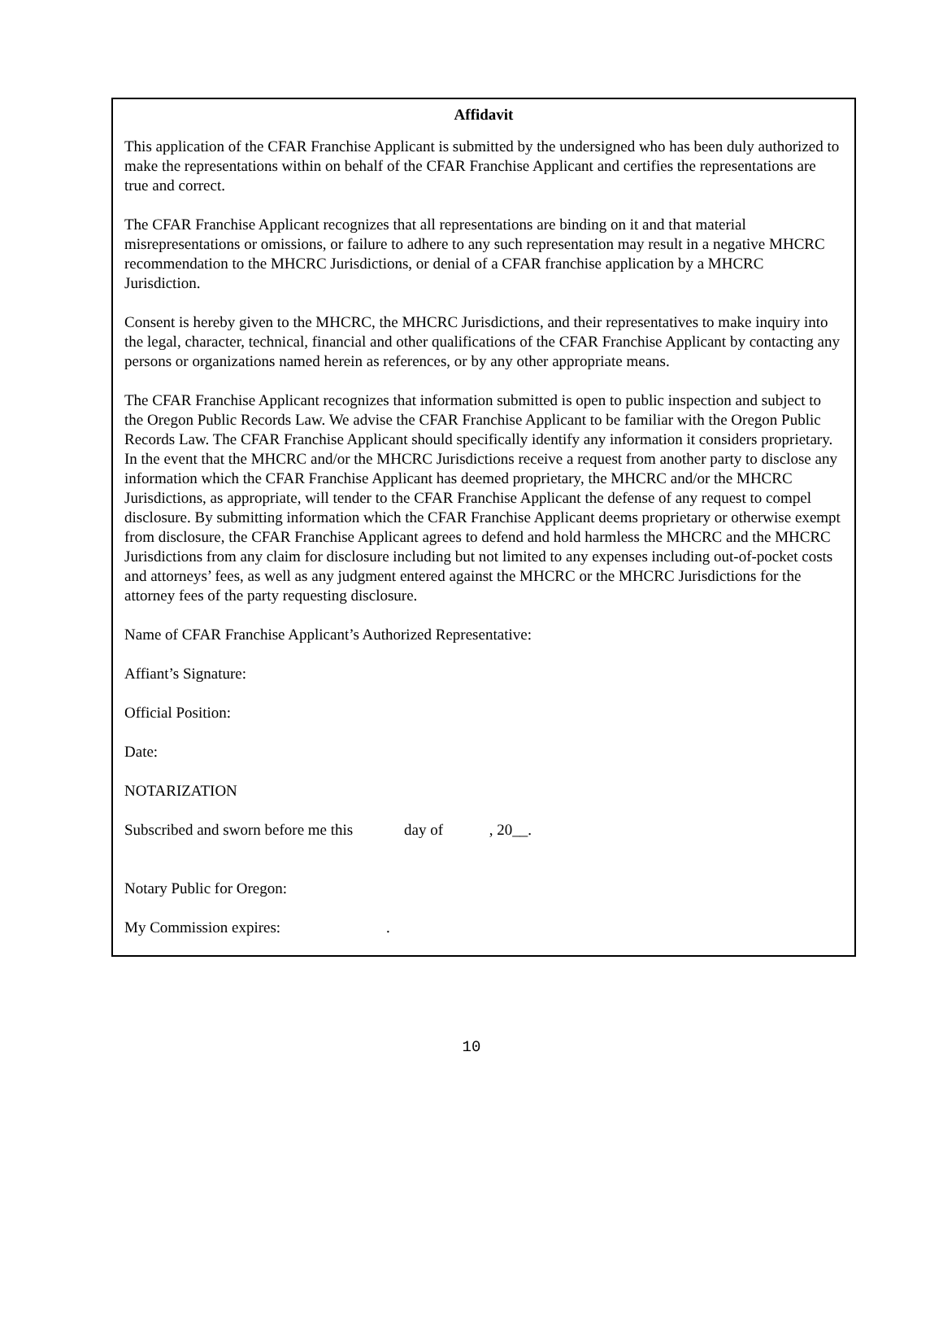Affidavit
This application of the CFAR Franchise Applicant is submitted by the undersigned who has been duly authorized to make the representations within on behalf of the CFAR Franchise Applicant and certifies the representations are true and correct.
The CFAR Franchise Applicant recognizes that all representations are binding on it and that material misrepresentations or omissions, or failure to adhere to any such representation may result in a negative MHCRC recommendation to the MHCRC Jurisdictions, or denial of a CFAR franchise application by a MHCRC Jurisdiction.
Consent is hereby given to the MHCRC, the MHCRC Jurisdictions, and their representatives to make inquiry into the legal, character, technical, financial and other qualifications of the CFAR Franchise Applicant by contacting any persons or organizations named herein as references, or by any other appropriate means.
The CFAR Franchise Applicant recognizes that information submitted is open to public inspection and subject to the Oregon Public Records Law. We advise the CFAR Franchise Applicant to be familiar with the Oregon Public Records Law. The CFAR Franchise Applicant should specifically identify any information it considers proprietary. In the event that the MHCRC and/or the MHCRC Jurisdictions receive a request from another party to disclose any information which the CFAR Franchise Applicant has deemed proprietary, the MHCRC and/or the MHCRC Jurisdictions, as appropriate, will tender to the CFAR Franchise Applicant the defense of any request to compel disclosure. By submitting information which the CFAR Franchise Applicant deems proprietary or otherwise exempt from disclosure, the CFAR Franchise Applicant agrees to defend and hold harmless the MHCRC and the MHCRC Jurisdictions from any claim for disclosure including but not limited to any expenses including out-of-pocket costs and attorneys’ fees, as well as any judgment entered against the MHCRC or the MHCRC Jurisdictions for the attorney fees of the party requesting disclosure.
Name of CFAR Franchise Applicant’s Authorized Representative:
Affiant’s Signature:
Official Position:
Date:
NOTARIZATION
Subscribed and sworn before me this day of , 20__.
Notary Public for Oregon:
My Commission expires: .
10